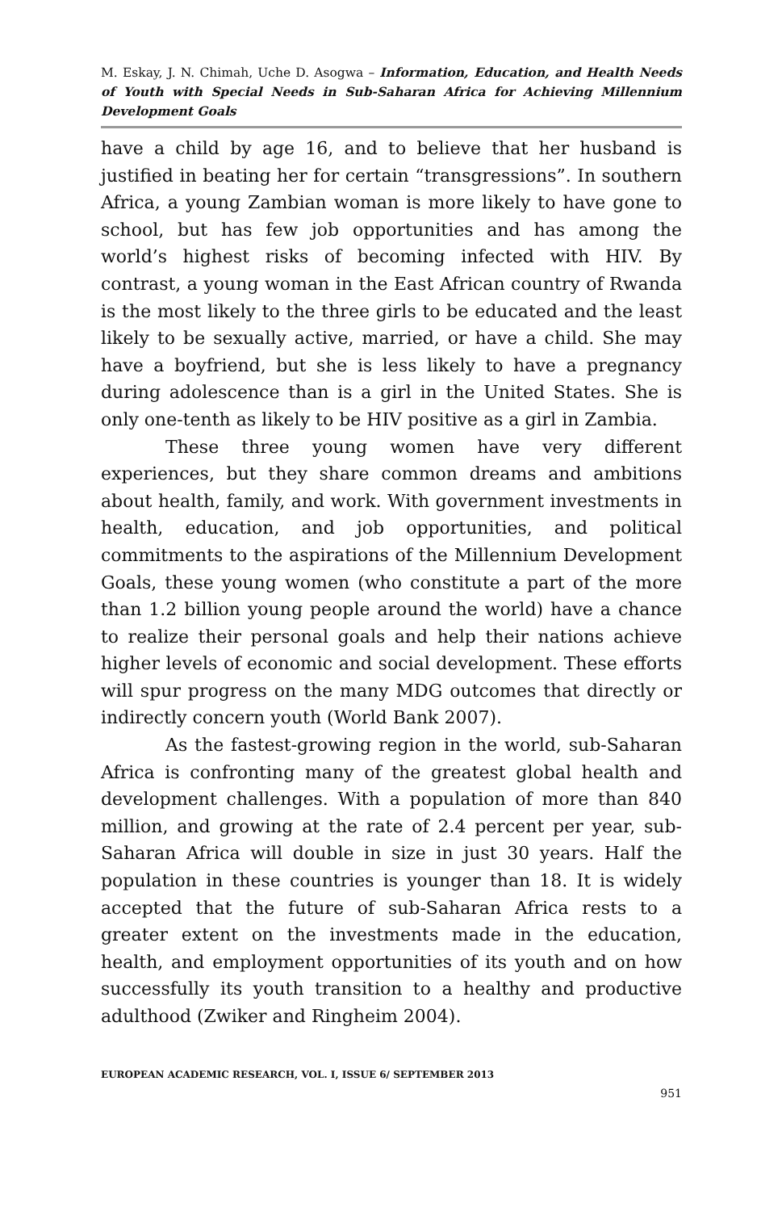M. Eskay, J. N. Chimah, Uche D. Asogwa – Information, Education, and Health Needs of Youth with Special Needs in Sub-Saharan Africa for Achieving Millennium Development Goals
have a child by age 16, and to believe that her husband is justified in beating her for certain “transgressions”. In southern Africa, a young Zambian woman is more likely to have gone to school, but has few job opportunities and has among the world’s highest risks of becoming infected with HIV. By contrast, a young woman in the East African country of Rwanda is the most likely to the three girls to be educated and the least likely to be sexually active, married, or have a child. She may have a boyfriend, but she is less likely to have a pregnancy during adolescence than is a girl in the United States. She is only one-tenth as likely to be HIV positive as a girl in Zambia.
These three young women have very different experiences, but they share common dreams and ambitions about health, family, and work. With government investments in health, education, and job opportunities, and political commitments to the aspirations of the Millennium Development Goals, these young women (who constitute a part of the more than 1.2 billion young people around the world) have a chance to realize their personal goals and help their nations achieve higher levels of economic and social development. These efforts will spur progress on the many MDG outcomes that directly or indirectly concern youth (World Bank 2007).
As the fastest-growing region in the world, sub-Saharan Africa is confronting many of the greatest global health and development challenges. With a population of more than 840 million, and growing at the rate of 2.4 percent per year, sub-Saharan Africa will double in size in just 30 years. Half the population in these countries is younger than 18. It is widely accepted that the future of sub-Saharan Africa rests to a greater extent on the investments made in the education, health, and employment opportunities of its youth and on how successfully its youth transition to a healthy and productive adulthood (Zwiker and Ringheim 2004).
EUROPEAN ACADEMIC RESEARCH, VOL. I, ISSUE 6/ SEPTEMBER 2013
951